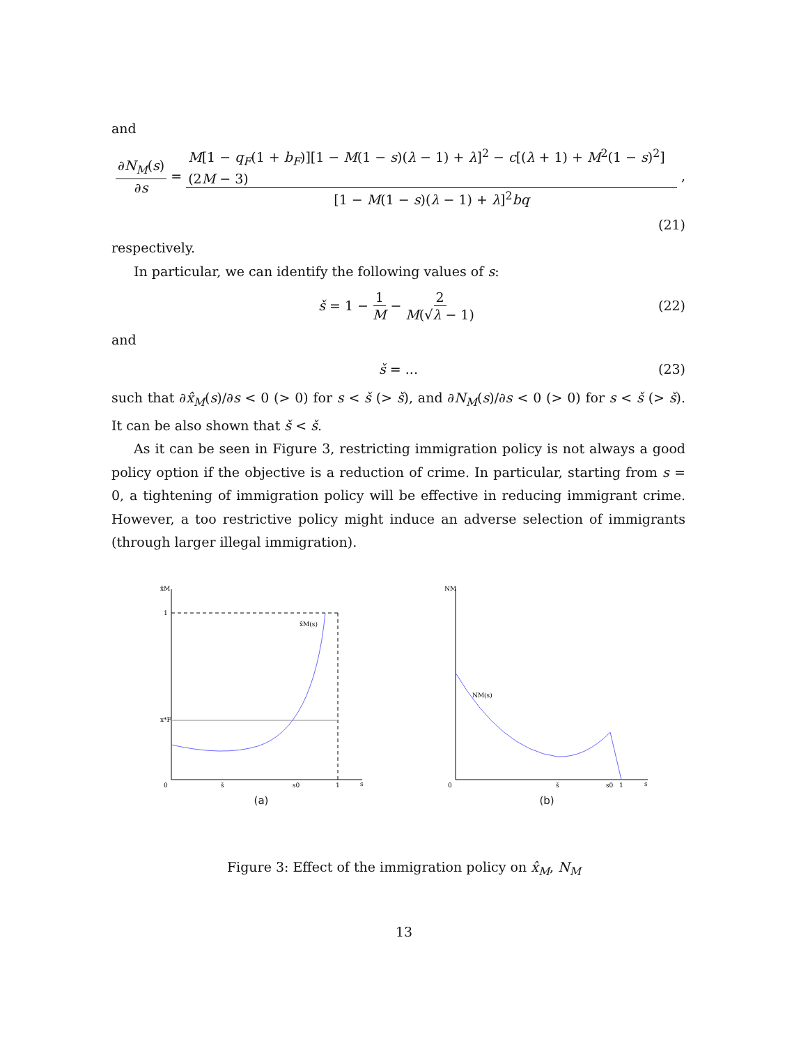and
∂N<sub>M</sub>(s) ∂s = M[1 − q<sub>F</sub>(1 + b<sub>F</sub>)][1 − M(1 − s)(λ − 1) + λ]<sup>2</sup> − c[(λ + 1) + M<sup>2</sup>(1 − s)<sup>2</sup>](2M − 3) [1 − M(1 − s)(λ − 1) + λ]<sup>2</sup>bq,
(21)
respectively.
In particular, we can identify the following values of s:
š = 1 − 1 M − 2 M(√λ − 1) (22)
and
š = ... (23)
such that ∂x̂<sub>M</sub>(s)/∂s < 0 (> 0) for s < š (> š), and ∂N<sub>M</sub>(s)/∂s < 0 (> 0) for s < š (> š). It can be also shown that š < š.
As it can be seen in Figure 3, restricting immigration policy is not always a good policy option if the objective is a reduction of crime. In particular, starting from s = 0, a tightening of immigration policy will be effective in reducing immigrant crime. However, a too restrictive policy might induce an adverse selection of immigrants (through larger illegal immigration).
x̂M
1
x*F
x̂M(s)
0
š
s0
1
s
(a)
NM
NM(s)
0
š
s0
1
s
(b)
Figure 3: Effect of the immigration policy on x̂<sub>M</sub>, N<sub>M</sub>
13